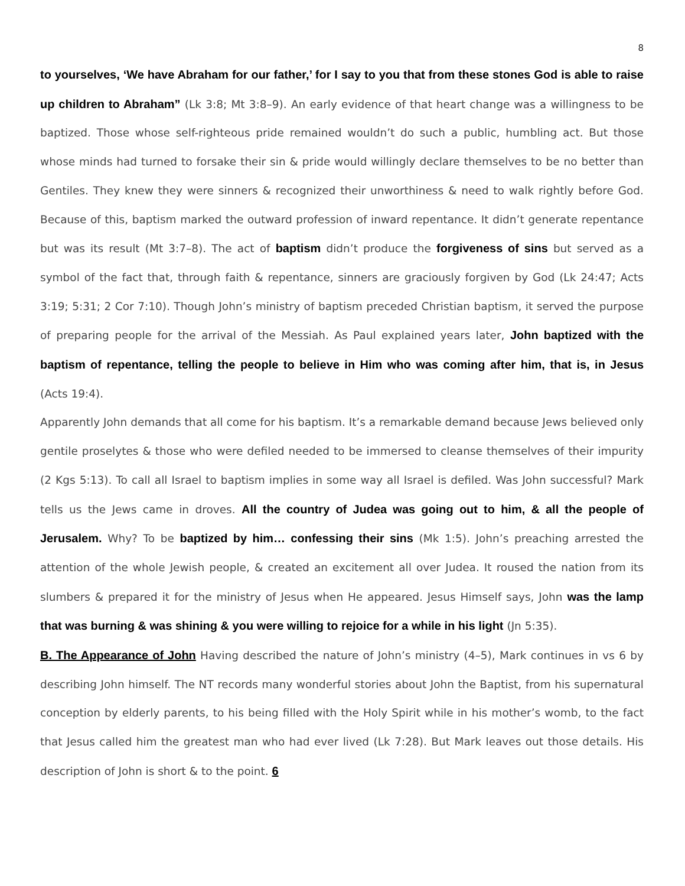8
to yourselves, ‘We have Abraham for our father,’ for I say to you that from these stones God is able to raise up children to Abraham” (Lk 3:8; Mt 3:8–9). An early evidence of that heart change was a willingness to be baptized. Those whose self-righteous pride remained wouldn’t do such a public, humbling act. But those whose minds had turned to forsake their sin & pride would willingly declare themselves to be no better than Gentiles. They knew they were sinners & recognized their unworthiness & need to walk rightly before God. Because of this, baptism marked the outward profession of inward repentance. It didn’t generate repentance but was its result (Mt 3:7–8). The act of baptism didn’t produce the forgiveness of sins but served as a symbol of the fact that, through faith & repentance, sinners are graciously forgiven by God (Lk 24:47; Acts 3:19; 5:31; 2 Cor 7:10). Though John’s ministry of baptism preceded Christian baptism, it served the purpose of preparing people for the arrival of the Messiah. As Paul explained years later, John baptized with the baptism of repentance, telling the people to believe in Him who was coming after him, that is, in Jesus (Acts 19:4).
Apparently John demands that all come for his baptism. It’s a remarkable demand because Jews believed only gentile proselytes & those who were defiled needed to be immersed to cleanse themselves of their impurity (2 Kgs 5:13). To call all Israel to baptism implies in some way all Israel is defiled. Was John successful? Mark tells us the Jews came in droves. All the country of Judea was going out to him, & all the people of Jerusalem. Why? To be baptized by him… confessing their sins (Mk 1:5). John’s preaching arrested the attention of the whole Jewish people, & created an excitement all over Judea. It roused the nation from its slumbers & prepared it for the ministry of Jesus when He appeared. Jesus Himself says, John was the lamp that was burning & was shining & you were willing to rejoice for a while in his light (Jn 5:35).
B. The Appearance of John Having described the nature of John’s ministry (4–5), Mark continues in vs 6 by describing John himself. The NT records many wonderful stories about John the Baptist, from his supernatural conception by elderly parents, to his being filled with the Holy Spirit while in his mother’s womb, to the fact that Jesus called him the greatest man who had ever lived (Lk 7:28). But Mark leaves out those details. His description of John is short & to the point. 6